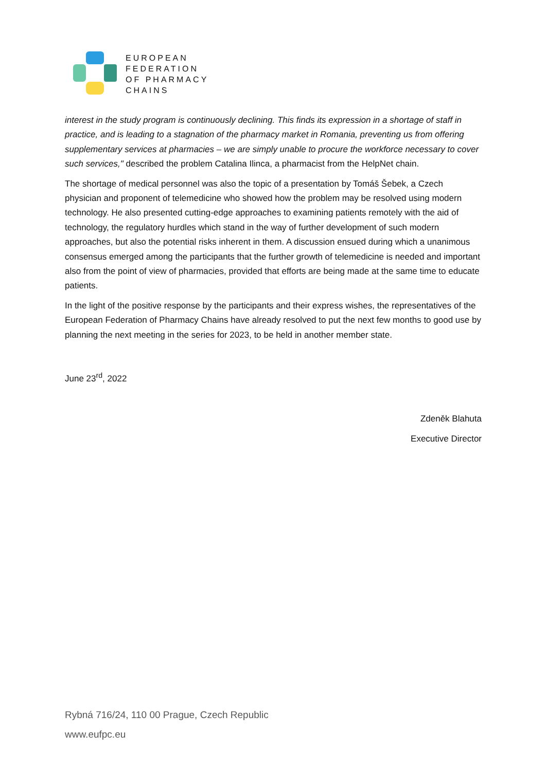EUROPEAN
FEDERATION
OF PHARMACY
CHAINS
interest in the study program is continuously declining. This finds its expression in a shortage of staff in practice, and is leading to a stagnation of the pharmacy market in Romania, preventing us from offering supplementary services at pharmacies – we are simply unable to procure the workforce necessary to cover such services," described the problem Catalina Ilinca, a pharmacist from the HelpNet chain.
The shortage of medical personnel was also the topic of a presentation by Tomáš Šebek, a Czech physician and proponent of telemedicine who showed how the problem may be resolved using modern technology. He also presented cutting-edge approaches to examining patients remotely with the aid of technology, the regulatory hurdles which stand in the way of further development of such modern approaches, but also the potential risks inherent in them. A discussion ensued during which a unanimous consensus emerged among the participants that the further growth of telemedicine is needed and important also from the point of view of pharmacies, provided that efforts are being made at the same time to educate patients.
In the light of the positive response by the participants and their express wishes, the representatives of the European Federation of Pharmacy Chains have already resolved to put the next few months to good use by planning the next meeting in the series for 2023, to be held in another member state.
June 23<sup>rd</sup>, 2022
Zdeněk Blahuta
Executive Director
Rybná 716/24, 110 00 Prague, Czech Republic
www.eufpc.eu